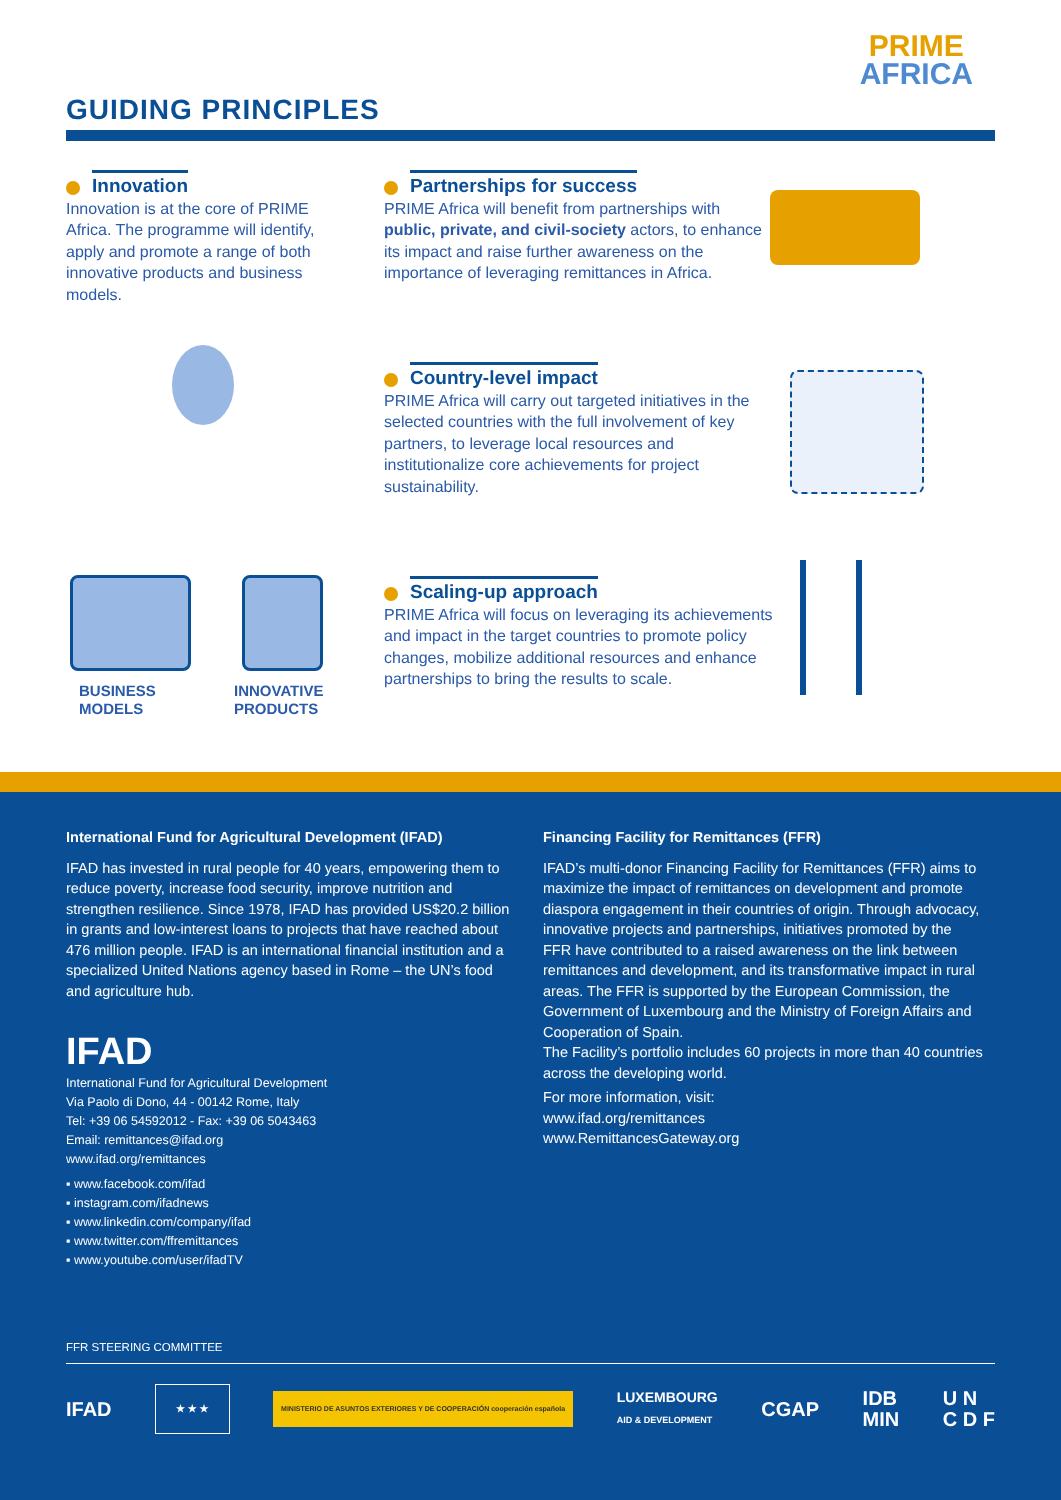PRIME
AFRICA
GUIDING PRINCIPLES
Innovation
Innovation is at the core of PRIME Africa. The programme will identify, apply and promote a range of both innovative products and business models.
Partnerships for success
PRIME Africa will benefit from partnerships with public, private, and civil-society actors, to enhance its impact and raise further awareness on the importance of leveraging remittances in Africa.
Country-level impact
PRIME Africa will carry out targeted initiatives in the selected countries with the full involvement of key partners, to leverage local resources and institutionalize core achievements for project sustainability.
BUSINESS
MODELS
INNOVATIVE
PRODUCTS
Scaling-up approach
PRIME Africa will focus on leveraging its achievements and impact in the target countries to promote policy changes, mobilize additional resources and enhance partnerships to bring the results to scale.
International Fund for Agricultural Development (IFAD)
IFAD has invested in rural people for 40 years, empowering them to reduce poverty, increase food security, improve nutrition and strengthen resilience. Since 1978, IFAD has provided US$20.2 billion in grants and low-interest loans to projects that have reached about 476 million people. IFAD is an international financial institution and a specialized United Nations agency based in Rome – the UN’s food and agriculture hub.
IFAD
International Fund for Agricultural Development
Via Paolo di Dono, 44 - 00142 Rome, Italy
Tel: +39 06 54592012 - Fax: +39 06 5043463
Email: remittances@ifad.org
www.ifad.org/remittances
▪ www.facebook.com/ifad
▪ instagram.com/ifadnews
▪ www.linkedin.com/company/ifad
▪ www.twitter.com/ffremittances
▪ www.youtube.com/user/ifadTV
Financing Facility for Remittances (FFR)
IFAD’s multi-donor Financing Facility for Remittances (FFR) aims to maximize the impact of remittances on development and promote diaspora engagement in their countries of origin. Through advocacy, innovative projects and partnerships, initiatives promoted by the FFR have contributed to a raised awareness on the link between remittances and development, and its transformative impact in rural areas. The FFR is supported by the European Commission, the Government of Luxembourg and the Ministry of Foreign Affairs and Cooperation of Spain.
The Facility’s portfolio includes 60 projects in more than 40 countries across the developing world.
For more information, visit:
www.ifad.org/remittances
www.RemittancesGateway.org
FFR STEERING COMMITTEE
IFAD ★ ★ ★ MINISTERIO DE ASUNTOS EXTERIORES Y DE COOPERACIÓN cooperación española LUXEMBOURG
AID & DEVELOPMENT CGAP IDB
MIN U N
C D F